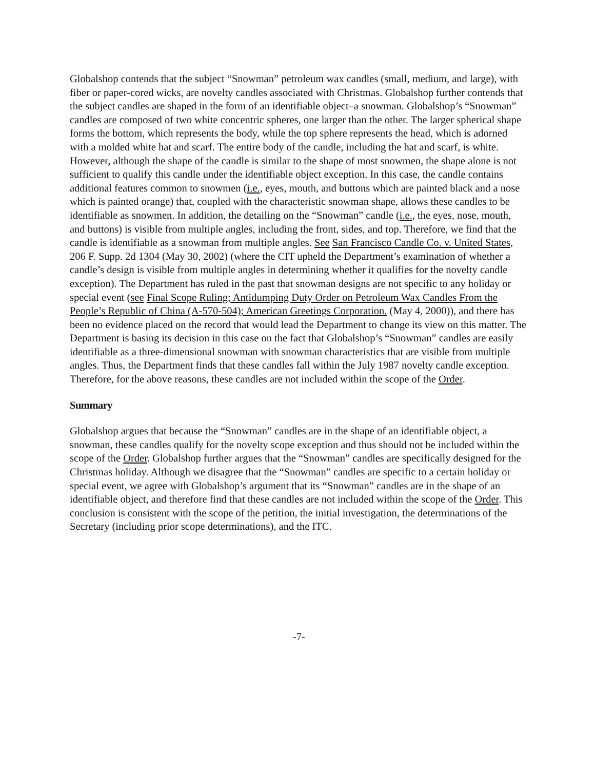Globalshop contends that the subject “Snowman” petroleum wax candles (small, medium, and large), with fiber or paper-cored wicks, are novelty candles associated with Christmas. Globalshop further contends that the subject candles are shaped in the form of an identifiable object–a snowman. Globalshop’s “Snowman” candles are composed of two white concentric spheres, one larger than the other. The larger spherical shape forms the bottom, which represents the body, while the top sphere represents the head, which is adorned with a molded white hat and scarf. The entire body of the candle, including the hat and scarf, is white. However, although the shape of the candle is similar to the shape of most snowmen, the shape alone is not sufficient to qualify this candle under the identifiable object exception. In this case, the candle contains additional features common to snowmen (i.e., eyes, mouth, and buttons which are painted black and a nose which is painted orange) that, coupled with the characteristic snowman shape, allows these candles to be identifiable as snowmen. In addition, the detailing on the “Snowman” candle (i.e., the eyes, nose, mouth, and buttons) is visible from multiple angles, including the front, sides, and top. Therefore, we find that the candle is identifiable as a snowman from multiple angles. See San Francisco Candle Co. v. United States, 206 F. Supp. 2d 1304 (May 30, 2002) (where the CIT upheld the Department’s examination of whether a candle’s design is visible from multiple angles in determining whether it qualifies for the novelty candle exception). The Department has ruled in the past that snowman designs are not specific to any holiday or special event (see Final Scope Ruling; Antidumping Duty Order on Petroleum Wax Candles From the People’s Republic of China (A-570-504); American Greetings Corporation. (May 4, 2000)), and there has been no evidence placed on the record that would lead the Department to change its view on this matter. The Department is basing its decision in this case on the fact that Globalshop’s “Snowman” candles are easily identifiable as a three-dimensional snowman with snowman characteristics that are visible from multiple angles. Thus, the Department finds that these candles fall within the July 1987 novelty candle exception. Therefore, for the above reasons, these candles are not included within the scope of the Order.
Summary
Globalshop argues that because the “Snowman” candles are in the shape of an identifiable object, a snowman, these candles qualify for the novelty scope exception and thus should not be included within the scope of the Order. Globalshop further argues that the “Snowman” candles are specifically designed for the Christmas holiday. Although we disagree that the “Snowman” candles are specific to a certain holiday or special event, we agree with Globalshop’s argument that its “Snowman” candles are in the shape of an identifiable object, and therefore find that these candles are not included within the scope of the Order. This conclusion is consistent with the scope of the petition, the initial investigation, the determinations of the Secretary (including prior scope determinations), and the ITC.
-7-